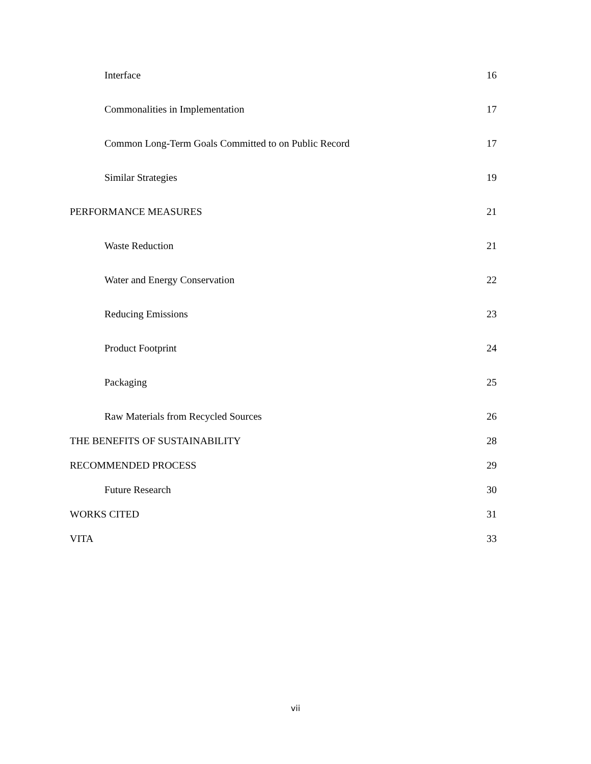Interface 16
Commonalities in Implementation 17
Common Long-Term Goals Committed to on Public Record 17
Similar Strategies 19
PERFORMANCE MEASURES 21
Waste Reduction 21
Water and Energy Conservation 22
Reducing Emissions 23
Product Footprint 24
Packaging 25
Raw Materials from Recycled Sources 26
THE BENEFITS OF SUSTAINABILITY 28
RECOMMENDED PROCESS 29
Future Research 30
WORKS CITED 31
VITA 33
vii